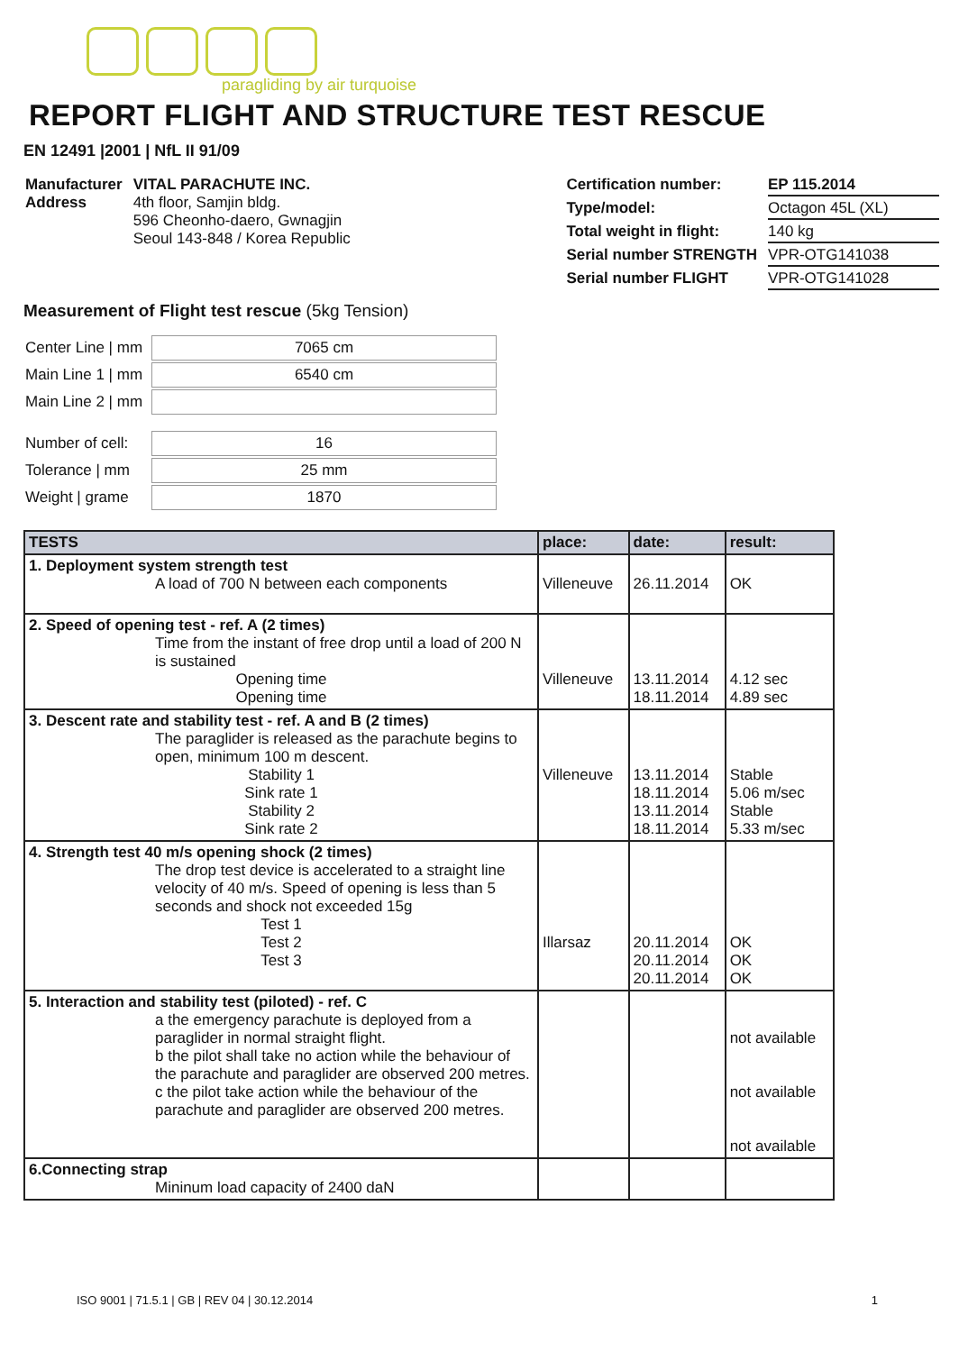paragliding by air turquoise
REPORT FLIGHT AND STRUCTURE TEST RESCUE
EN 12491 |2001 | NfL II 91/09
| Manufacturer Address | VITAL PARACHUTE INC. 4th floor, Samjin bldg. 596 Cheonho-daero, Gwnagjin Seoul 143-848 / Korea Republic |
| Certification number: | EP 115.2014 |
| Type/model: | Octagon 45L (XL) |
| Total weight in flight: | 140 kg |
| Serial number STRENGTH | VPR-OTG141038 |
| Serial number FLIGHT | VPR-OTG141028 |
Measurement of Flight test rescue (5kg Tension)
| Center Line / mm | 7065 cm |
| Main Line 1 / mm | 6540 cm |
| Main Line 2 / mm | |
| Number of cell: | 16 |
| Tolerance / mm | 25 mm |
| Weight / grame | 1870 |
| TESTS | place: | date: | result: |
| --- | --- | --- | --- |
| 1. Deployment system strength test A load of 700 N between each components | Villeneuve | 26.11.2014 | OK |
| 2. Speed of opening test - ref. A (2 times) Time from the instant of free drop until a load of 200 N is sustained Opening time Opening time | Villeneuve | 13.11.2014 18.11.2014 | 4.12 sec 4.89 sec |
| 3. Descent rate and stability test - ref. A and B (2 times) The paraglider is released as the parachute begins to open, minimum 100 m descent. Stability 1 Sink rate 1 Stability 2 Sink rate 2 | Villeneuve | 13.11.2014 18.11.2014 13.11.2014 18.11.2014 | Stable 5.06 m/sec Stable 5.33 m/sec |
| 4. Strength test 40 m/s opening shock (2 times) The drop test device is accelerated to a straight line velocity of 40 m/s. Speed of opening is less than 5 seconds and shock not exceeded 15g Test 1 Test 2 Test 3 | Illarsaz | 20.11.2014 20.11.2014 20.11.2014 | OK OK OK |
| 5. Interaction and stability test (piloted) - ref. C a the emergency parachute is deployed from a paraglider in normal straight flight. b the pilot shall take no action while the behaviour of the parachute and paraglider are observed 200 metres. c the pilot take action while the behaviour of the parachute and paraglider are observed 200 metres. | | | not available not available not available |
| 6.Connecting strap Mininum load capacity of 2400 daN | | | |
ISO 9001 | 71.5.1 | GB | REV 04 | 30.12.2014 1